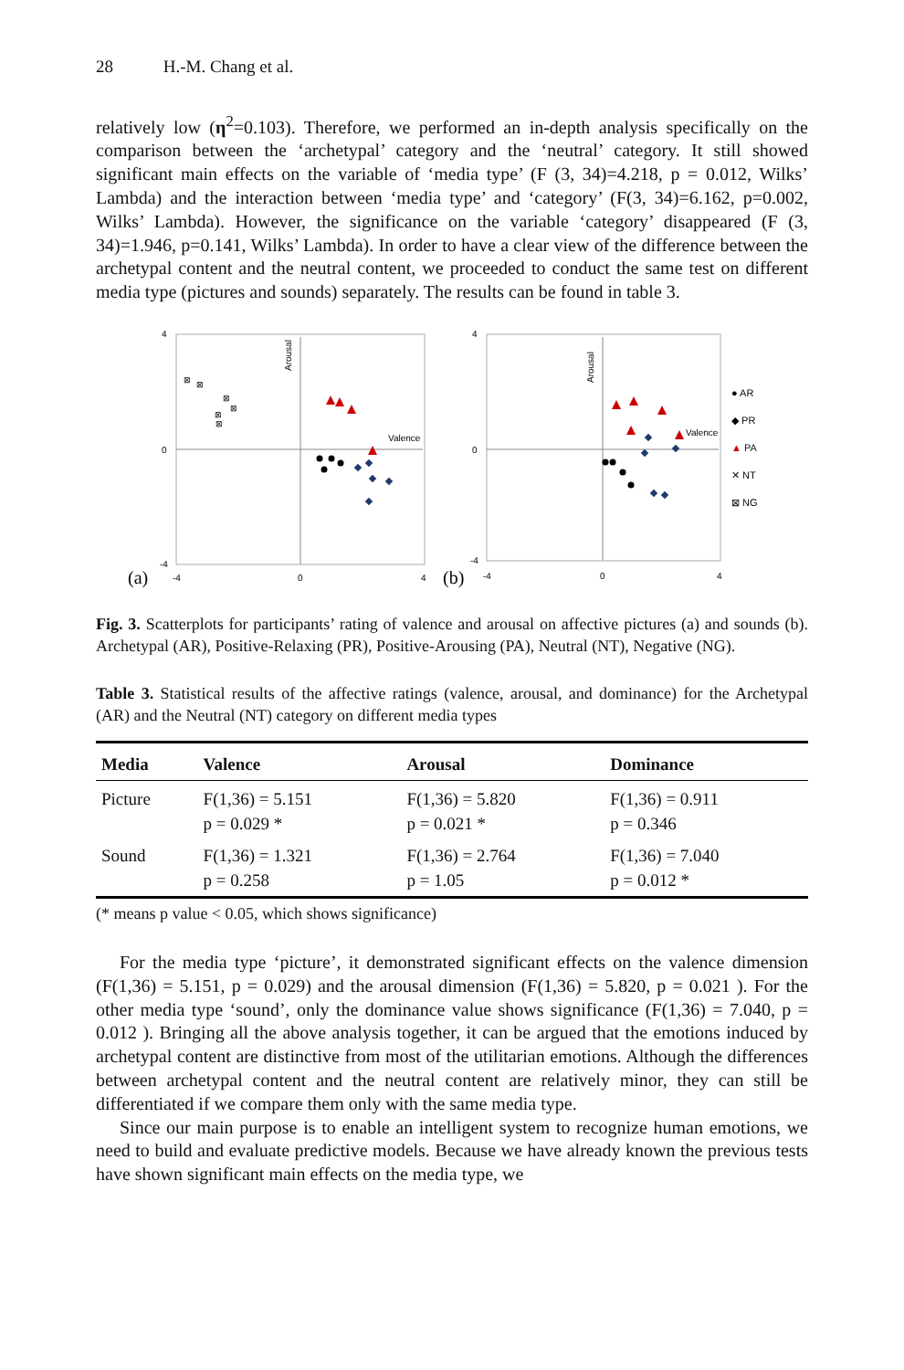28 H.-M. Chang et al.
relatively low (η<sup>2</sup>=0.103). Therefore, we performed an in-depth analysis specifically on the comparison between the ‘archetypal’ category and the ‘neutral’ category. It still showed significant main effects on the variable of ‘media type’ (F (3, 34)=4.218, p = 0.012, Wilks’ Lambda) and the interaction between ‘media type’ and ‘category’ (F(3, 34)=6.162, p=0.002, Wilks’ Lambda). However, the significance on the variable ‘category’ disappeared (F (3, 34)=1.946, p=0.141, Wilks’ Lambda). In order to have a clear view of the difference between the archetypal content and the neutral content, we proceeded to conduct the same test on different media type (pictures and sounds) separately. The results can be found in table 3.
(a)
4
0
-4
-4
0
4
Valence
Arousal
⊠
⊠
⊠
⊠
⊠
⊠
(b)
4
0
-4
-4
0
4
Valence
Arousal
● AR
◆ PR
▲ PA
✕ NT
⊠ NG
Fig. 3. Scatterplots for participants’ rating of valence and arousal on affective pictures (a) and sounds (b). Archetypal (AR), Positive-Relaxing (PR), Positive-Arousing (PA), Neutral (NT), Negative (NG).
Table 3. Statistical results of the affective ratings (valence, arousal, and dominance) for the Archetypal (AR) and the Neutral (NT) category on different media types
| Media | Valence | Arousal | Dominance |
| --- | --- | --- | --- |
| Picture | F(1,36) = 5.151 p = 0.029 * | F(1,36) = 5.820 p = 0.021 * | F(1,36) = 0.911 p = 0.346 |
| Sound | F(1,36) = 1.321 p = 0.258 | F(1,36) = 2.764 p = 1.05 | F(1,36) = 7.040 p = 0.012 * |
(* means p value < 0.05, which shows significance)
For the media type ‘picture’, it demonstrated significant effects on the valence dimension (F(1,36) = 5.151, p = 0.029) and the arousal dimension (F(1,36) = 5.820, p = 0.021 ). For the other media type ‘sound’, only the dominance value shows significance (F(1,36) = 7.040, p = 0.012 ). Bringing all the above analysis together, it can be argued that the emotions induced by archetypal content are distinctive from most of the utilitarian emotions. Although the differences between archetypal content and the neutral content are relatively minor, they can still be differentiated if we compare them only with the same media type.
Since our main purpose is to enable an intelligent system to recognize human emotions, we need to build and evaluate predictive models. Because we have already known the previous tests have shown significant main effects on the media type, we